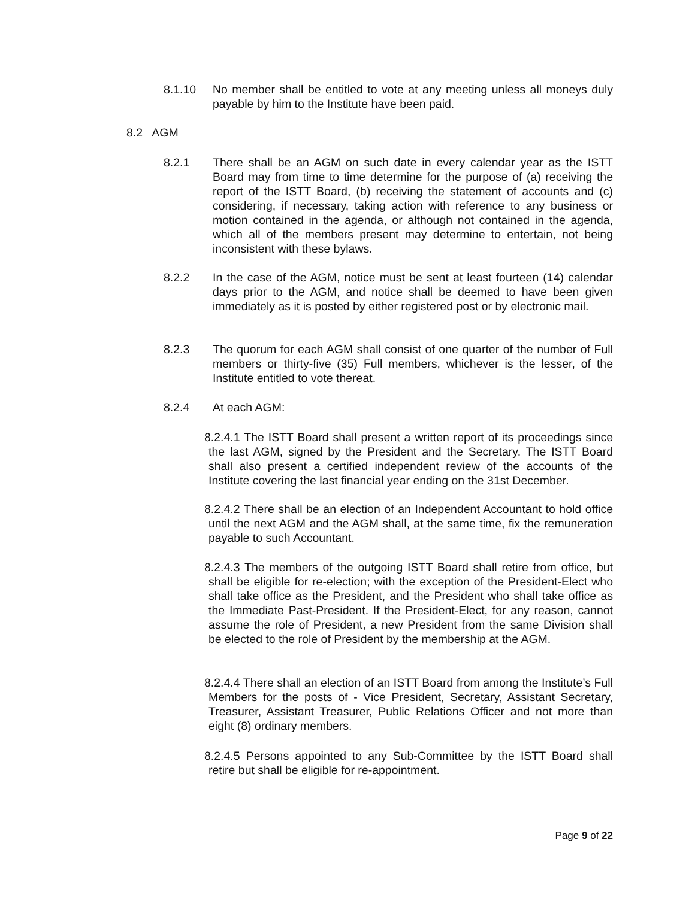8.1.10 No member shall be entitled to vote at any meeting unless all moneys duly payable by him to the Institute have been paid.
8.2 AGM
8.2.1 There shall be an AGM on such date in every calendar year as the ISTT Board may from time to time determine for the purpose of (a) receiving the report of the ISTT Board, (b) receiving the statement of accounts and (c) considering, if necessary, taking action with reference to any business or motion contained in the agenda, or although not contained in the agenda, which all of the members present may determine to entertain, not being inconsistent with these bylaws.
8.2.2 In the case of the AGM, notice must be sent at least fourteen (14) calendar days prior to the AGM, and notice shall be deemed to have been given immediately as it is posted by either registered post or by electronic mail.
8.2.3 The quorum for each AGM shall consist of one quarter of the number of Full members or thirty-five (35) Full members, whichever is the lesser, of the Institute entitled to vote thereat.
8.2.4 At each AGM:
8.2.4.1 The ISTT Board shall present a written report of its proceedings since the last AGM, signed by the President and the Secretary. The ISTT Board shall also present a certified independent review of the accounts of the Institute covering the last financial year ending on the 31st December.
8.2.4.2 There shall be an election of an Independent Accountant to hold office until the next AGM and the AGM shall, at the same time, fix the remuneration payable to such Accountant.
8.2.4.3 The members of the outgoing ISTT Board shall retire from office, but shall be eligible for re-election; with the exception of the President-Elect who shall take office as the President, and the President who shall take office as the Immediate Past-President. If the President-Elect, for any reason, cannot assume the role of President, a new President from the same Division shall be elected to the role of President by the membership at the AGM.
8.2.4.4 There shall an election of an ISTT Board from among the Institute’s Full Members for the posts of - Vice President, Secretary, Assistant Secretary, Treasurer, Assistant Treasurer, Public Relations Officer and not more than eight (8) ordinary members.
8.2.4.5 Persons appointed to any Sub-Committee by the ISTT Board shall retire but shall be eligible for re-appointment.
Page 9 of 22